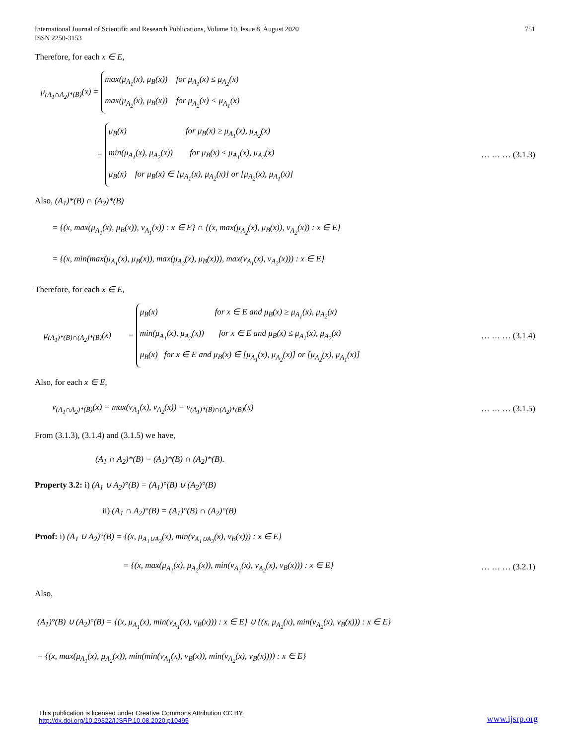International Journal of Scientific and Research Publications, Volume 10, Issue 8, August 2020
ISSN 2250-3153
751
Therefore, for each x ∈ E,
μ<sub>(A<sub>1</sub>∩A<sub>2</sub>)*(B)</sub>(x) = max(μ<sub>A<sub>1</sub></sub>(x), μ<sub>B</sub>(x)) for μ<sub>A<sub>1</sub></sub>(x) ≤ μ<sub>A<sub>2</sub></sub>(x)
max(μ<sub>A<sub>2</sub></sub>(x), μ<sub>B</sub>(x)) for μ<sub>A<sub>2</sub></sub>(x) < μ<sub>A<sub>1</sub></sub>(x)
= μ<sub>B</sub>(x) for μ<sub>B</sub>(x) ≥ μ<sub>A<sub>1</sub></sub>(x), μ<sub>A<sub>2</sub></sub>(x)
min(μ<sub>A<sub>1</sub></sub>(x), μ<sub>A<sub>2</sub></sub>(x)) for μ<sub>B</sub>(x) ≤ μ<sub>A<sub>1</sub></sub>(x), μ<sub>A<sub>2</sub></sub>(x)
μ<sub>B</sub>(x) for μ<sub>B</sub>(x) ∈ [μ<sub>A<sub>1</sub></sub>(x), μ<sub>A<sub>2</sub></sub>(x)] or [μ<sub>A<sub>2</sub></sub>(x), μ<sub>A<sub>1</sub></sub>(x)]
… … … (3.1.3)
Also, (A<sub>1</sub>)*(B) ∩ (A<sub>2</sub>)*(B)
= {(x, max(μ<sub>A<sub>1</sub></sub>(x), μ<sub>B</sub>(x)), ν<sub>A<sub>1</sub></sub>(x)) : x ∈ E} ∩ {(x, max(μ<sub>A<sub>2</sub></sub>(x), μ<sub>B</sub>(x)), ν<sub>A<sub>2</sub></sub>(x)) : x ∈ E}
= {(x, min(max(μ<sub>A<sub>1</sub></sub>(x), μ<sub>B</sub>(x)), max(μ<sub>A<sub>2</sub></sub>(x), μ<sub>B</sub>(x))), max(ν<sub>A<sub>1</sub></sub>(x), ν<sub>A<sub>2</sub></sub>(x))) : x ∈ E}
Therefore, for each x ∈ E,
μ<sub>(A<sub>1</sub>)*(B)∩(A<sub>2</sub>)*(B)</sub>(x) = μ<sub>B</sub>(x) for x ∈ E and μ<sub>B</sub>(x) ≥ μ<sub>A<sub>1</sub></sub>(x), μ<sub>A<sub>2</sub></sub>(x)
min(μ<sub>A<sub>1</sub></sub>(x), μ<sub>A<sub>2</sub></sub>(x)) for x ∈ E and μ<sub>B</sub>(x) ≤ μ<sub>A<sub>1</sub></sub>(x), μ<sub>A<sub>2</sub></sub>(x)
μ<sub>B</sub>(x) for x ∈ E and μ<sub>B</sub>(x) ∈ [μ<sub>A<sub>1</sub></sub>(x), μ<sub>A<sub>2</sub></sub>(x)] or [μ<sub>A<sub>2</sub></sub>(x), μ<sub>A<sub>1</sub></sub>(x)]
… … … (3.1.4)
Also, for each x ∈ E,
ν<sub>(A<sub>1</sub>∩A<sub>2</sub>)*(B)</sub>(x) = max(ν<sub>A<sub>1</sub></sub>(x), ν<sub>A<sub>2</sub></sub>(x)) = ν<sub>(A<sub>1</sub>)*(B)∩(A<sub>2</sub>)*(B)</sub>(x)
… … … (3.1.5)
From (3.1.3), (3.1.4) and (3.1.5) we have,
(A<sub>1</sub> ∩ A<sub>2</sub>)*(B) = (A<sub>1</sub>)*(B) ∩ (A<sub>2</sub>)*(B).
Property 3.2: i) (A<sub>1</sub> ∪ A<sub>2</sub>)°(B) = (A<sub>1</sub>)°(B) ∪ (A<sub>2</sub>)°(B)
ii) (A<sub>1</sub> ∩ A<sub>2</sub>)°(B) = (A<sub>1</sub>)°(B) ∩ (A<sub>2</sub>)°(B)
Proof: i) (A<sub>1</sub> ∪ A<sub>2</sub>)°(B) = {(x, μ<sub>A<sub>1</sub>∪A<sub>2</sub></sub>(x), min(ν<sub>A<sub>1</sub>∪A<sub>2</sub></sub>(x), ν<sub>B</sub>(x))) : x ∈ E}
= {(x, max(μ<sub>A<sub>1</sub></sub>(x), μ<sub>A<sub>2</sub></sub>(x)), min(ν<sub>A<sub>1</sub></sub>(x), ν<sub>A<sub>2</sub></sub>(x), ν<sub>B</sub>(x))) : x ∈ E}
… … … (3.2.1)
Also,
(A<sub>1</sub>)°(B) ∪ (A<sub>2</sub>)°(B) = {(x, μ<sub>A<sub>1</sub></sub>(x), min(ν<sub>A<sub>1</sub></sub>(x), ν<sub>B</sub>(x))) : x ∈ E} ∪ {(x, μ<sub>A<sub>2</sub></sub>(x), min(ν<sub>A<sub>2</sub></sub>(x), ν<sub>B</sub>(x))) : x ∈ E}
= {(x, max(μ<sub>A<sub>1</sub></sub>(x), μ<sub>A<sub>2</sub></sub>(x)), min(min(ν<sub>A<sub>1</sub></sub>(x), ν<sub>B</sub>(x)), min(ν<sub>A<sub>2</sub></sub>(x), ν<sub>B</sub>(x)))) : x ∈ E}
This publication is licensed under Creative Commons Attribution CC BY.
http://dx.doi.org/10.29322/IJSRP.10.08.2020.p10495
www.ijsrp.org